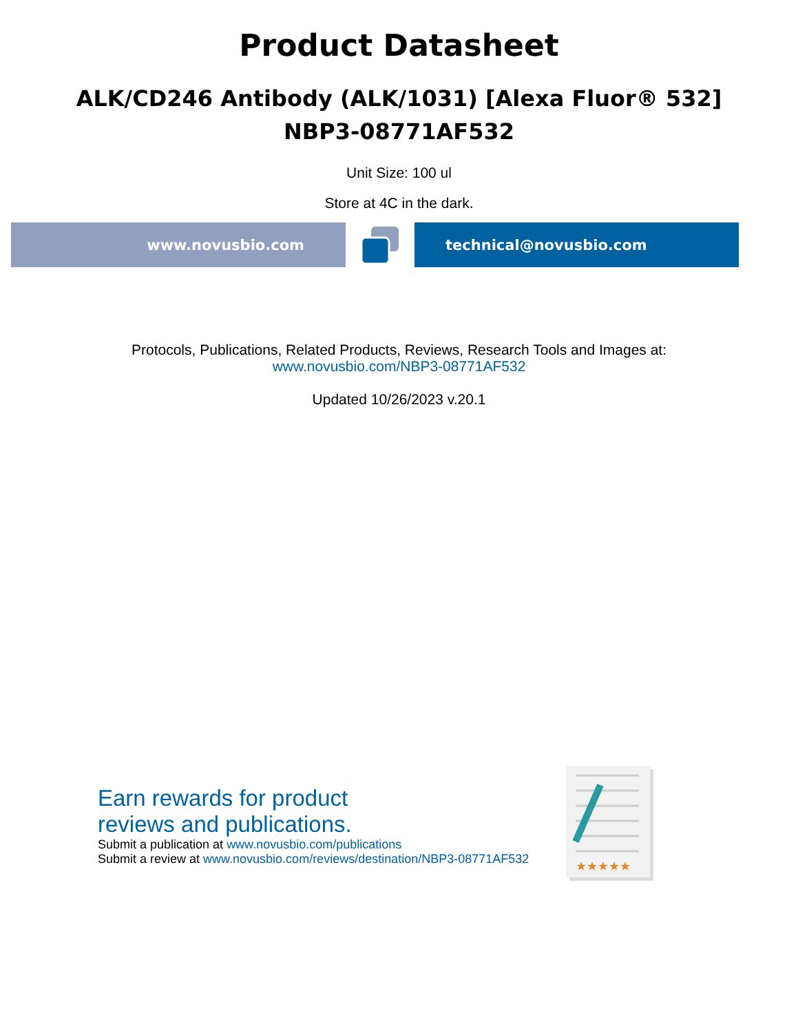Product Datasheet
ALK/CD246 Antibody (ALK/1031) [Alexa Fluor® 532]
NBP3-08771AF532
Unit Size: 100 ul
Store at 4C in the dark.
www.novusbio.com technical@novusbio.com
Protocols, Publications, Related Products, Reviews, Research Tools and Images at:
www.novusbio.com/NBP3-08771AF532
Updated 10/26/2023 v.20.1
Earn rewards for product
reviews and publications.
Submit a publication at www.novusbio.com/publications
Submit a review at www.novusbio.com/reviews/destination/NBP3-08771AF532
★★★★★